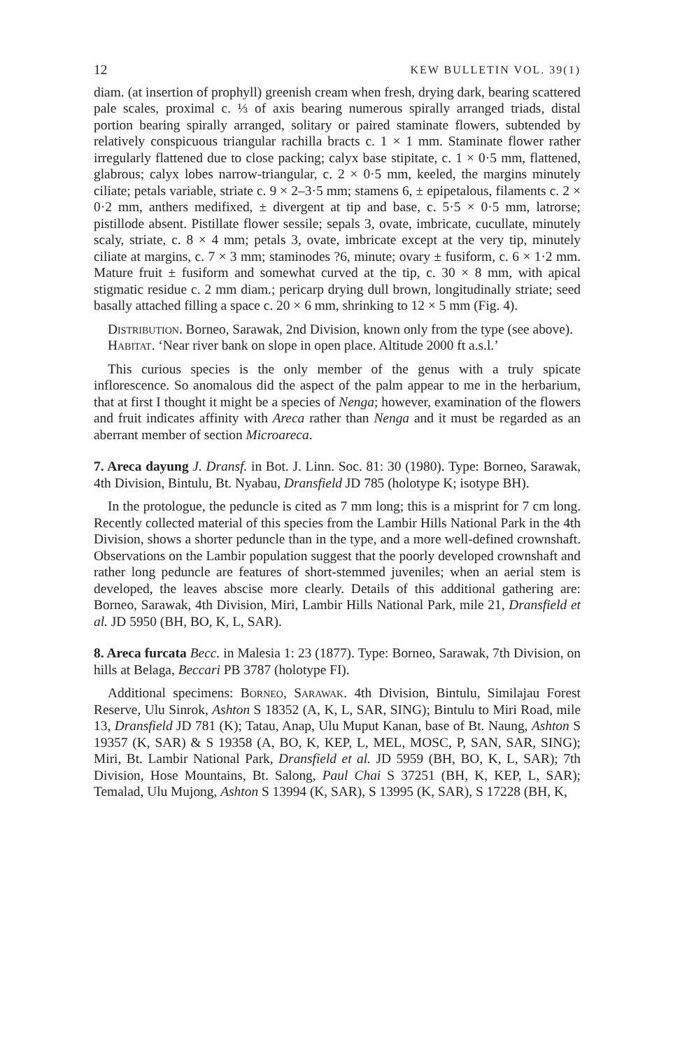12 KEW BULLETIN VOL. 39(1)
diam. (at insertion of prophyll) greenish cream when fresh, drying dark, bearing scattered pale scales, proximal c. ⅓ of axis bearing numerous spirally arranged triads, distal portion bearing spirally arranged, solitary or paired staminate flowers, subtended by relatively conspicuous triangular rachilla bracts c. 1 × 1 mm. Staminate flower rather irregularly flattened due to close packing; calyx base stipitate, c. 1 × 0·5 mm, flattened, glabrous; calyx lobes narrow-triangular, c. 2 × 0·5 mm, keeled, the margins minutely ciliate; petals variable, striate c. 9 × 2–3·5 mm; stamens 6, ± epipetalous, filaments c. 2 × 0·2 mm, anthers medifixed, ± divergent at tip and base, c. 5·5 × 0·5 mm, latrorse; pistillode absent. Pistillate flower sessile; sepals 3, ovate, imbricate, cucullate, minutely scaly, striate, c. 8 × 4 mm; petals 3, ovate, imbricate except at the very tip, minutely ciliate at margins, c. 7 × 3 mm; staminodes ?6, minute; ovary ± fusiform, c. 6 × 1·2 mm. Mature fruit ± fusiform and somewhat curved at the tip, c. 30 × 8 mm, with apical stigmatic residue c. 2 mm diam.; pericarp drying dull brown, longitudinally striate; seed basally attached filling a space c. 20 × 6 mm, shrinking to 12 × 5 mm (Fig. 4).
Distribution. Borneo, Sarawak, 2nd Division, known only from the type (see above).
Habitat. ‘Near river bank on slope in open place. Altitude 2000 ft a.s.l.’
This curious species is the only member of the genus with a truly spicate inflorescence. So anomalous did the aspect of the palm appear to me in the herbarium, that at first I thought it might be a species of Nenga; however, examination of the flowers and fruit indicates affinity with Areca rather than Nenga and it must be regarded as an aberrant member of section Microareca.
7. Areca dayung J. Dransf. in Bot. J. Linn. Soc. 81: 30 (1980). Type: Borneo, Sarawak, 4th Division, Bintulu, Bt. Nyabau, Dransfield JD 785 (holotype K; isotype BH).
In the protologue, the peduncle is cited as 7 mm long; this is a misprint for 7 cm long. Recently collected material of this species from the Lambir Hills National Park in the 4th Division, shows a shorter peduncle than in the type, and a more well-defined crownshaft. Observations on the Lambir population suggest that the poorly developed crownshaft and rather long peduncle are features of short-stemmed juveniles; when an aerial stem is developed, the leaves abscise more clearly. Details of this additional gathering are: Borneo, Sarawak, 4th Division, Miri, Lambir Hills National Park, mile 21, Dransfield et al. JD 5950 (BH, BO, K, L, SAR).
8. Areca furcata Becc. in Malesia 1: 23 (1877). Type: Borneo, Sarawak, 7th Division, on hills at Belaga, Beccari PB 3787 (holotype FI).
Additional specimens: Borneo, Sarawak. 4th Division, Bintulu, Similajau Forest Reserve, Ulu Sinrok, Ashton S 18352 (A, K, L, SAR, SING); Bintulu to Miri Road, mile 13, Dransfield JD 781 (K); Tatau, Anap, Ulu Muput Kanan, base of Bt. Naung, Ashton S 19357 (K, SAR) & S 19358 (A, BO, K, KEP, L, MEL, MOSC, P, SAN, SAR, SING); Miri, Bt. Lambir National Park, Dransfield et al. JD 5959 (BH, BO, K, L, SAR); 7th Division, Hose Mountains, Bt. Salong, Paul Chai S 37251 (BH, K, KEP, L, SAR); Temalad, Ulu Mujong, Ashton S 13994 (K, SAR), S 13995 (K, SAR), S 17228 (BH, K,